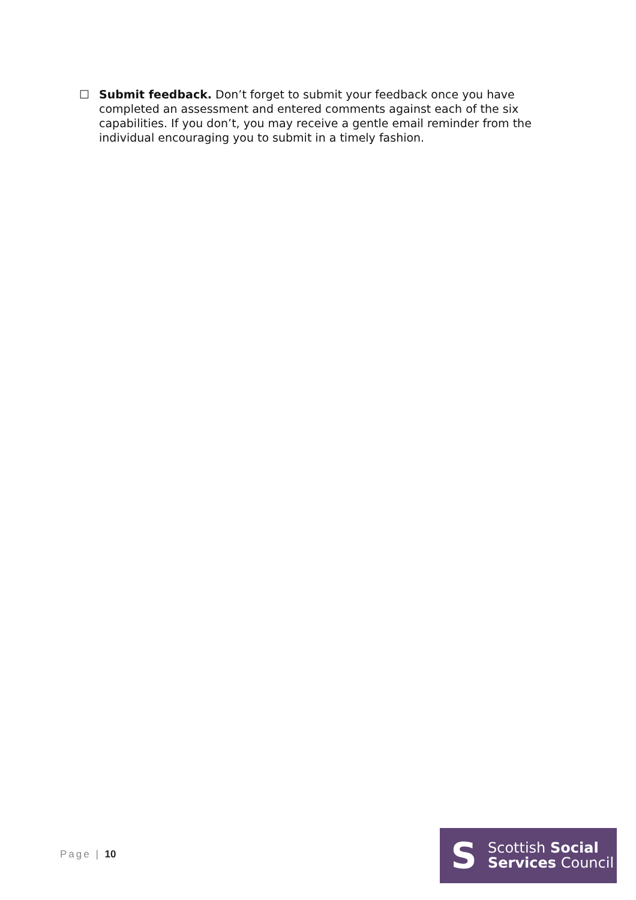☐ Submit feedback. Don’t forget to submit your feedback once you have completed an assessment and entered comments against each of the six capabilities. If you don’t, you may receive a gentle email reminder from the individual encouraging you to submit in a timely fashion.
Page | 10
S
Scottish Social
Services Council